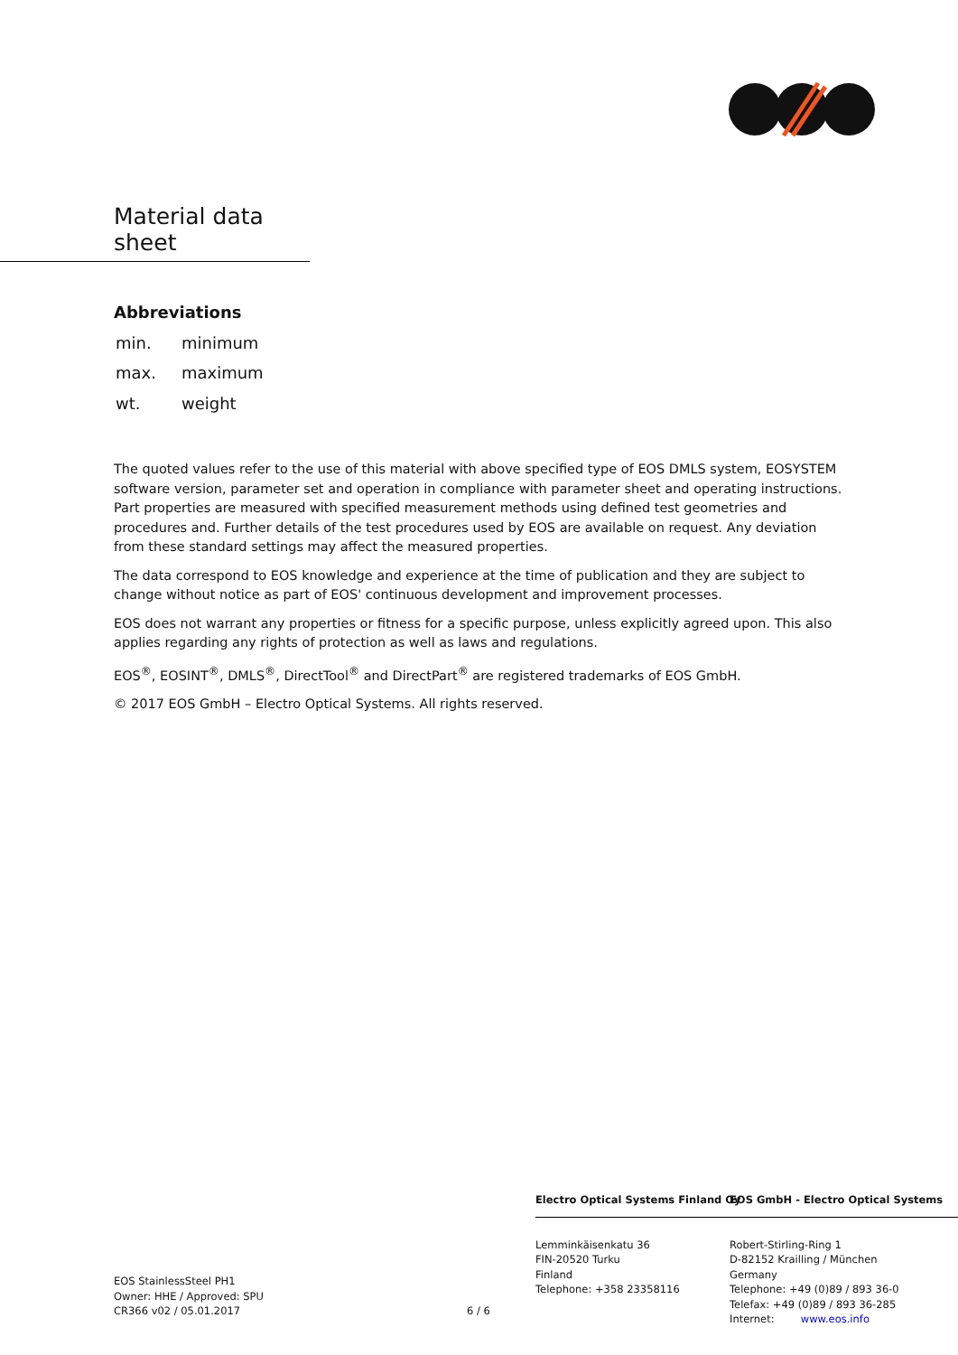Material data sheet
Abbreviations
| min. | minimum |
| max. | maximum |
| wt. | weight |
The quoted values refer to the use of this material with above specified type of EOS DMLS system, EOSYSTEM software version, parameter set and operation in compliance with parameter sheet and operating instructions. Part properties are measured with specified measurement methods using defined test geometries and procedures and. Further details of the test procedures used by EOS are available on request. Any deviation from these standard settings may affect the measured properties.
The data correspond to EOS knowledge and experience at the time of publication and they are subject to change without notice as part of EOS' continuous development and improvement processes.
EOS does not warrant any properties or fitness for a specific purpose, unless explicitly agreed upon. This also applies regarding any rights of protection as well as laws and regulations.
EOS<sup>®</sup>, EOSINT<sup>®</sup>, DMLS<sup>®</sup>, DirectTool<sup>®</sup> and DirectPart<sup>®</sup> are registered trademarks of EOS GmbH.
© 2017 EOS GmbH – Electro Optical Systems. All rights reserved.
EOS StainlessSteel PH1
Owner: HHE / Approved: SPU
CR366 v02 / 05.01.2017
6 / 6
Electro Optical Systems Finland Oy
Lemminkäisenkatu 36
FIN-20520 Turku
Finland
Telephone: +358 23358116
EOS GmbH - Electro Optical Systems
Robert-Stirling-Ring 1
D-82152 Krailling / München
Germany
Telephone: +49 (0)89 / 893 36-0
Telefax: +49 (0)89 / 893 36-285
Internet: www.eos.info